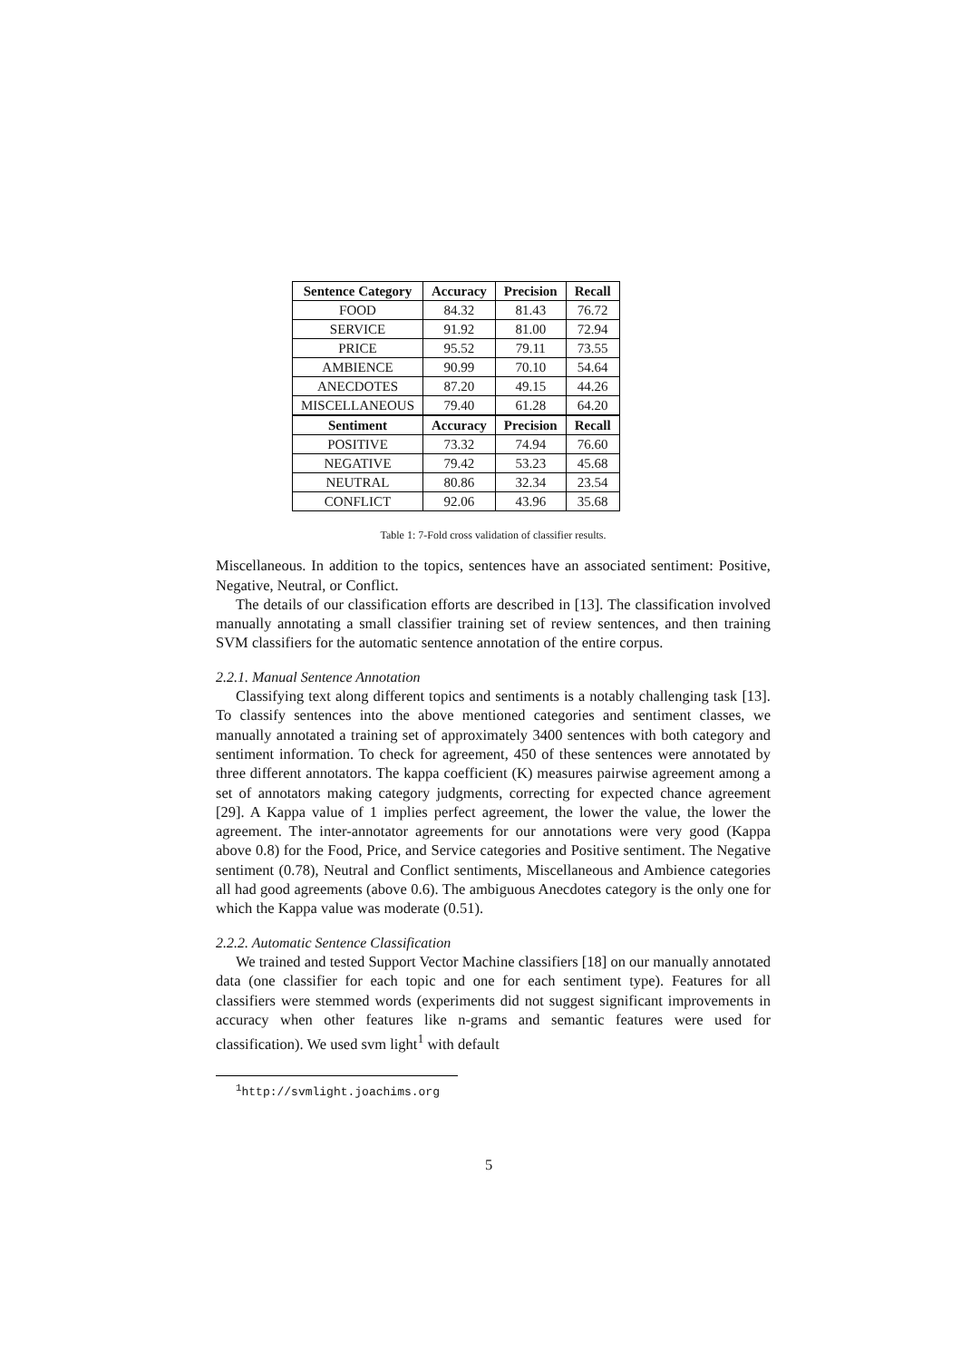| Sentence Category | Accuracy | Precision | Recall |
| --- | --- | --- | --- |
| FOOD | 84.32 | 81.43 | 76.72 |
| SERVICE | 91.92 | 81.00 | 72.94 |
| PRICE | 95.52 | 79.11 | 73.55 |
| AMBIENCE | 90.99 | 70.10 | 54.64 |
| ANECDOTES | 87.20 | 49.15 | 44.26 |
| MISCELLANEOUS | 79.40 | 61.28 | 64.20 |
| Sentiment | Accuracy | Precision | Recall |
| POSITIVE | 73.32 | 74.94 | 76.60 |
| NEGATIVE | 79.42 | 53.23 | 45.68 |
| NEUTRAL | 80.86 | 32.34 | 23.54 |
| CONFLICT | 92.06 | 43.96 | 35.68 |
Table 1: 7-Fold cross validation of classifier results.
Miscellaneous. In addition to the topics, sentences have an associated sentiment: Positive, Negative, Neutral, or Conflict.
The details of our classification efforts are described in [13]. The classification involved manually annotating a small classifier training set of review sentences, and then training SVM classifiers for the automatic sentence annotation of the entire corpus.
2.2.1. Manual Sentence Annotation
Classifying text along different topics and sentiments is a notably challenging task [13]. To classify sentences into the above mentioned categories and sentiment classes, we manually annotated a training set of approximately 3400 sentences with both category and sentiment information. To check for agreement, 450 of these sentences were annotated by three different annotators. The kappa coefficient (K) measures pairwise agreement among a set of annotators making category judgments, correcting for expected chance agreement [29]. A Kappa value of 1 implies perfect agreement, the lower the value, the lower the agreement. The inter-annotator agreements for our annotations were very good (Kappa above 0.8) for the Food, Price, and Service categories and Positive sentiment. The Negative sentiment (0.78), Neutral and Conflict sentiments, Miscellaneous and Ambience categories all had good agreements (above 0.6). The ambiguous Anecdotes category is the only one for which the Kappa value was moderate (0.51).
2.2.2. Automatic Sentence Classification
We trained and tested Support Vector Machine classifiers [18] on our manually annotated data (one classifier for each topic and one for each sentiment type). Features for all classifiers were stemmed words (experiments did not suggest significant improvements in accuracy when other features like n-grams and semantic features were used for classification). We used svm light<sup>1</sup> with default
<sup>1</sup> http://svmlight.joachims.org
5